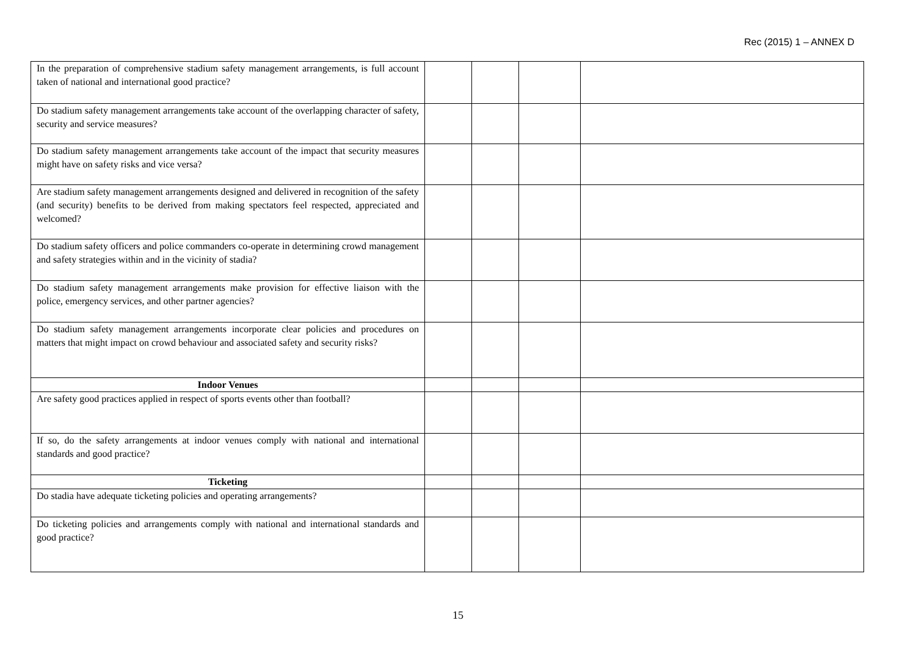Rec (2015) 1 – ANNEX D
| In the preparation of comprehensive stadium safety management arrangements, is full account taken of national and international good practice? | | | | |
| Do stadium safety management arrangements take account of the overlapping character of safety, security and service measures? | | | | |
| Do stadium safety management arrangements take account of the impact that security measures might have on safety risks and vice versa? | | | | |
| Are stadium safety management arrangements designed and delivered in recognition of the safety (and security) benefits to be derived from making spectators feel respected, appreciated and welcomed? | | | | |
| Do stadium safety officers and police commanders co-operate in determining crowd management and safety strategies within and in the vicinity of stadia? | | | | |
| Do stadium safety management arrangements make provision for effective liaison with the police, emergency services, and other partner agencies? | | | | |
| Do stadium safety management arrangements incorporate clear policies and procedures on matters that might impact on crowd behaviour and associated safety and security risks? | | | | |
| Indoor Venues | | | | |
| Are safety good practices applied in respect of sports events other than football? | | | | |
| If so, do the safety arrangements at indoor venues comply with national and international standards and good practice? | | | | |
| Ticketing | | | | |
| Do stadia have adequate ticketing policies and operating arrangements? | | | | |
| Do ticketing policies and arrangements comply with national and international standards and good practice? | | | | |
15